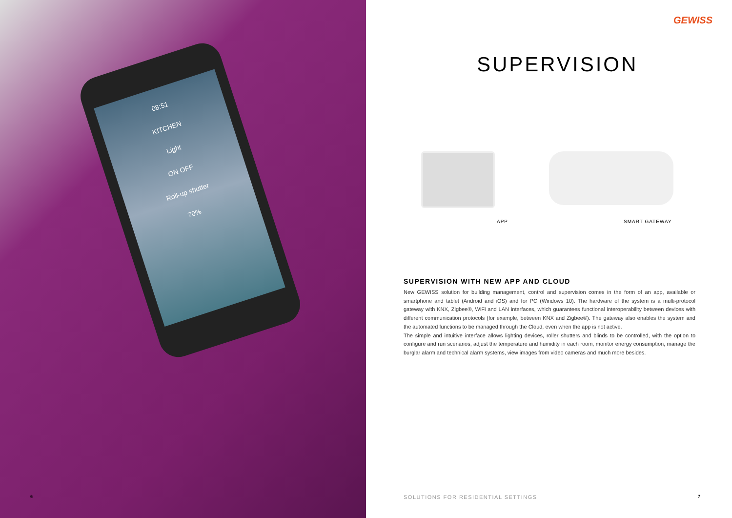08:51
KITCHEN
Light
ON OFF
Roll-up shutter
70%
6
GEWISS
SUPERVISION
APP SMART GATEWAY
SUPERVISION WITH NEW APP AND CLOUD
New GEWISS solution for building management, control and supervision comes in the form of an app, available or smartphone and tablet (Android and iOS) and for PC (Windows 10). The hardware of the system is a multi-protocol gateway with KNX, Zigbee®, WiFi and LAN interfaces, which guarantees functional interoperability between devices with different communication protocols (for example, between KNX and Zigbee®). The gateway also enables the system and the automated functions to be managed through the Cloud, even when the app is not active.
The simple and intuitive interface allows lighting devices, roller shutters and blinds to be controlled, with the option to configure and run scenarios, adjust the temperature and humidity in each room, monitor energy consumption, manage the burglar alarm and technical alarm systems, view images from video cameras and much more besides.
SOLUTIONS FOR RESIDENTIAL SETTINGS
7